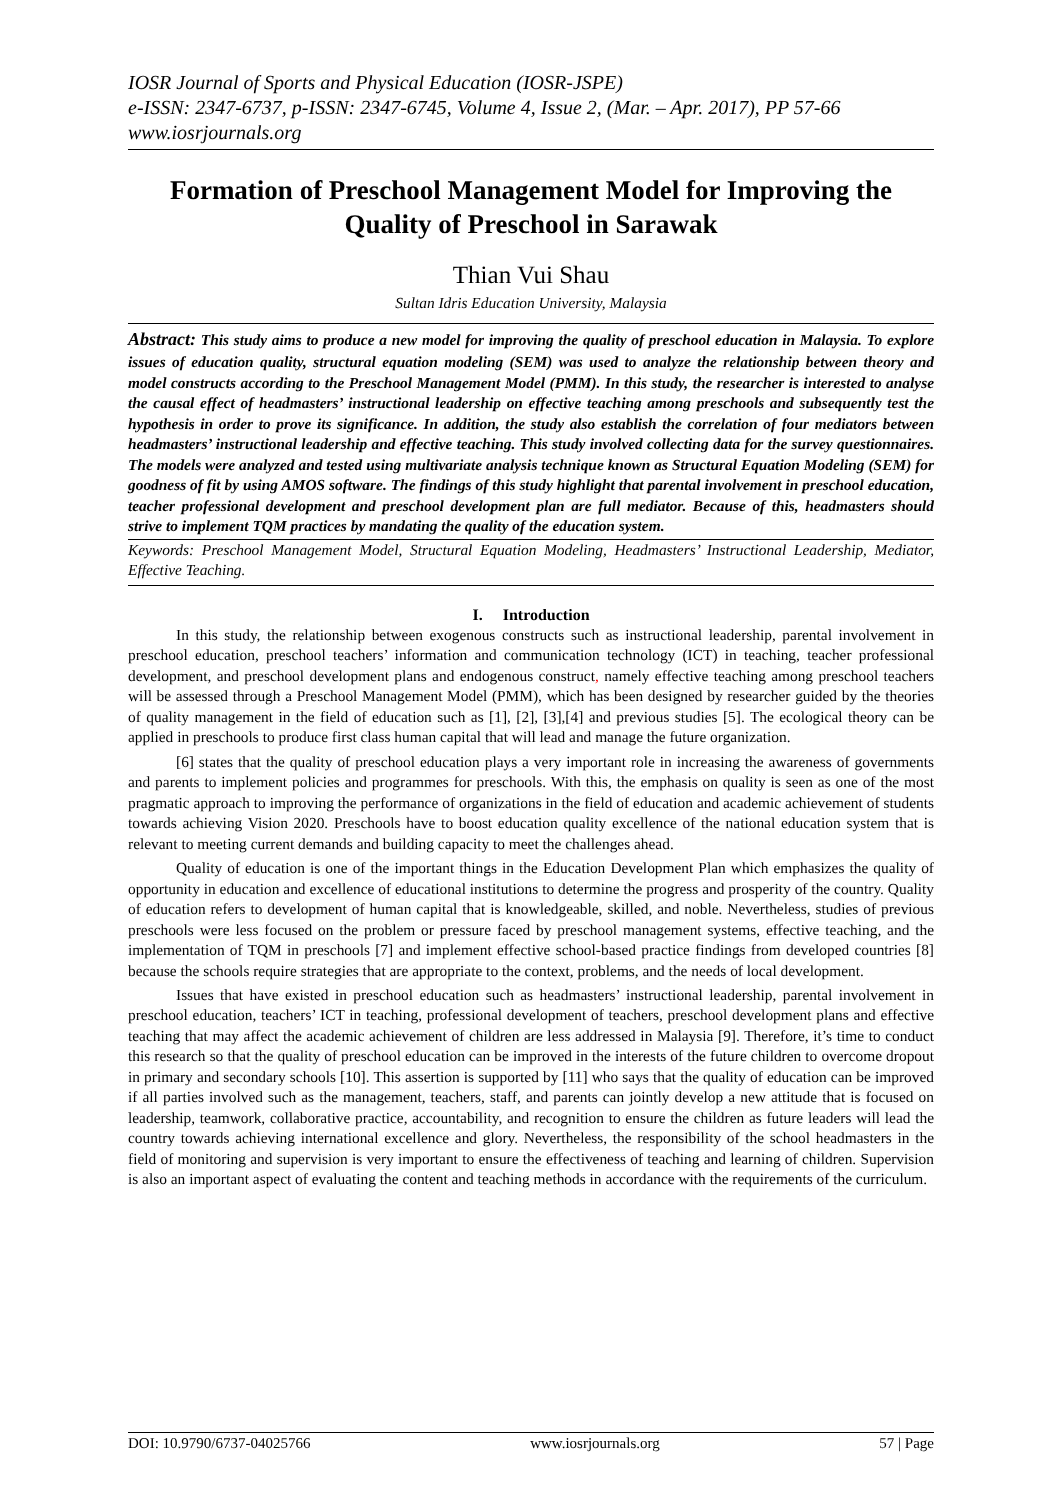IOSR Journal of Sports and Physical Education (IOSR-JSPE)
e-ISSN: 2347-6737, p-ISSN: 2347-6745, Volume 4, Issue 2, (Mar. – Apr. 2017), PP 57-66
www.iosrjournals.org
Formation of Preschool Management Model for Improving the Quality of Preschool in Sarawak
Thian Vui Shau
Sultan Idris Education University, Malaysia
Abstract: This study aims to produce a new model for improving the quality of preschool education in Malaysia. To explore issues of education quality, structural equation modeling (SEM) was used to analyze the relationship between theory and model constructs according to the Preschool Management Model (PMM). In this study, the researcher is interested to analyse the causal effect of headmasters’ instructional leadership on effective teaching among preschools and subsequently test the hypothesis in order to prove its significance. In addition, the study also establish the correlation of four mediators between headmasters’ instructional leadership and effective teaching. This study involved collecting data for the survey questionnaires. The models were analyzed and tested using multivariate analysis technique known as Structural Equation Modeling (SEM) for goodness of fit by using AMOS software. The findings of this study highlight that parental involvement in preschool education, teacher professional development and preschool development plan are full mediator. Because of this, headmasters should strive to implement TQM practices by mandating the quality of the education system.
Keywords: Preschool Management Model, Structural Equation Modeling, Headmasters’ Instructional Leadership, Mediator, Effective Teaching.
I. Introduction
In this study, the relationship between exogenous constructs such as instructional leadership, parental involvement in preschool education, preschool teachers’ information and communication technology (ICT) in teaching, teacher professional development, and preschool development plans and endogenous construct, namely effective teaching among preschool teachers will be assessed through a Preschool Management Model (PMM), which has been designed by researcher guided by the theories of quality management in the field of education such as [1], [2], [3],[4] and previous studies [5]. The ecological theory can be applied in preschools to produce first class human capital that will lead and manage the future organization.
[6] states that the quality of preschool education plays a very important role in increasing the awareness of governments and parents to implement policies and programmes for preschools. With this, the emphasis on quality is seen as one of the most pragmatic approach to improving the performance of organizations in the field of education and academic achievement of students towards achieving Vision 2020. Preschools have to boost education quality excellence of the national education system that is relevant to meeting current demands and building capacity to meet the challenges ahead.
Quality of education is one of the important things in the Education Development Plan which emphasizes the quality of opportunity in education and excellence of educational institutions to determine the progress and prosperity of the country. Quality of education refers to development of human capital that is knowledgeable, skilled, and noble. Nevertheless, studies of previous preschools were less focused on the problem or pressure faced by preschool management systems, effective teaching, and the implementation of TQM in preschools [7] and implement effective school-based practice findings from developed countries [8] because the schools require strategies that are appropriate to the context, problems, and the needs of local development.
Issues that have existed in preschool education such as headmasters’ instructional leadership, parental involvement in preschool education, teachers’ ICT in teaching, professional development of teachers, preschool development plans and effective teaching that may affect the academic achievement of children are less addressed in Malaysia [9]. Therefore, it’s time to conduct this research so that the quality of preschool education can be improved in the interests of the future children to overcome dropout in primary and secondary schools [10]. This assertion is supported by [11] who says that the quality of education can be improved if all parties involved such as the management, teachers, staff, and parents can jointly develop a new attitude that is focused on leadership, teamwork, collaborative practice, accountability, and recognition to ensure the children as future leaders will lead the country towards achieving international excellence and glory. Nevertheless, the responsibility of the school headmasters in the field of monitoring and supervision is very important to ensure the effectiveness of teaching and learning of children. Supervision is also an important aspect of evaluating the content and teaching methods in accordance with the requirements of the curriculum.
DOI: 10.9790/6737-04025766 www.iosrjournals.org 57 | Page